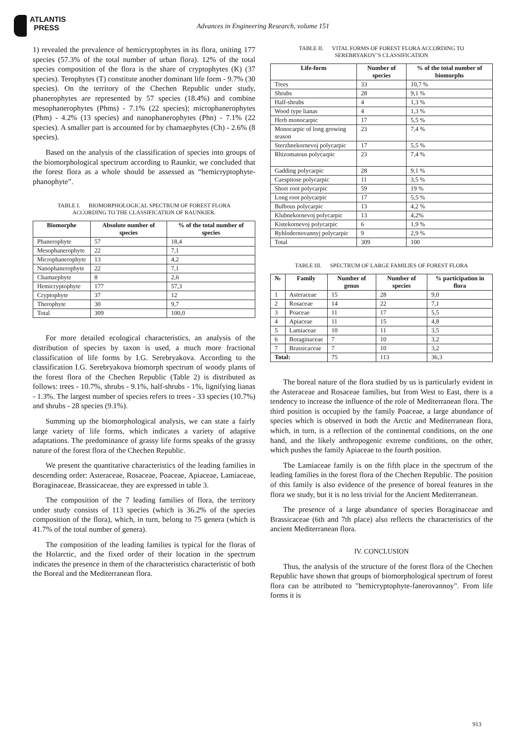ATLANTIS
PRESS
Advances in Engineering Research, volume 151
1) revealed the prevalence of hemicryptophytes in its flora, uniting 177 species (57.3% of the total number of urban flora). 12% of the total species composition of the flora is the share of cryptophytes (K) (37 species). Terophytes (T) constitute another dominant life form - 9.7% (30 species). On the territory of the Chechen Republic under study, phanerophytes are represented by 57 species (18.4%) and combine mesophanerophytes (Phms) - 7.1% (22 species); microphanerophytes (Phm) - 4.2% (13 species) and nanophanerophytes (Phn) - 7.1% (22 species). A smaller part is accounted for by chamaephytes (Ch) - 2.6% (8 species).
Based on the analysis of the classification of species into groups of the biomorphological spectrum according to Raunkir, we concluded that the forest flora as a whole should be assessed as “hemicryptophyte-phanophyte”.
TABLE I. BIOMORPHOLOGICAL SPECTRUM OF FOREST FLORA
ACCORDING TO THE CLASSIFICATION OF RAUNKIER.
| Biomorphe | Absolute number of species | % of the total number of species |
| --- | --- | --- |
| Phanerophyte | 57 | 18,4 |
| Mesophanerophyte | 22 | 7,1 |
| Microphanerophyte | 13 | 4,2 |
| Nanophanerophyte | 22 | 7,1 |
| Chamaephyte | 8 | 2,6 |
| Hemicryptophyte | 177 | 57,3 |
| Cryptophyte | 37 | 12 |
| Therophyte | 30 | 9,7 |
| Total | 309 | 100,0 |
For more detailed ecological characteristics, an analysis of the distribution of species by taxon is used, a much more fractional classification of life forms by I.G. Serebryakova. According to the classification I.G. Serebryakova biomorph spectrum of woody plants of the forest flora of the Chechen Republic (Table 2) is distributed as follows: trees - 10.7%, shrubs - 9.1%, half-shrubs - 1%, lignifying lianas - 1.3%. The largest number of species refers to trees - 33 species (10.7%) and shrubs - 28 species (9.1%).
Summing up the biomorphological analysis, we can state a fairly large variety of life forms, which indicates a variety of adaptive adaptations. The predominance of grassy life forms speaks of the grassy nature of the forest flora of the Chechen Republic.
We present the quantitative characteristics of the leading families in descending order: Asteraceae, Rosaceae, Poaceae, Apiaceae, Lamiaceae, Boraginaceae, Brassicaceae, they are expressed in table 3.
The composition of the 7 leading families of flora, the territory under study consists of 113 species (which is 36.2% of the species composition of the flora), which, in turn, belong to 75 genera (which is 41.7% of the total number of genera).
The composition of the leading families is typical for the floras of the Holarctic, and the fixed order of their location in the spectrum indicates the presence in them of the characteristics characteristic of both the Boreal and the Mediterranean flora.
TABLE II. VITAL FORMS OF FOREST FLORA ACCORDING TO
SEREBRYAKOV’S CLASSIFICATION
| Life-form | Number of species | % of the total number of biomorphs |
| --- | --- | --- |
| Trees | 33 | 10,7 % |
| Shrubs | 28 | 9,1 % |
| Half-shrubs | 4 | 1,3 % |
| Wood type lianas | 4 | 1,3 % |
| Herb monocarpic | 17 | 5,5 % |
| Monocarpic of long growing season | 23 | 7,4 % |
| Sterzhnekornevoj polycarpic | 17 | 5,5 % |
| Rhizomatous polycarpic | 23 | 7,4 % |
| Gadding polycarpic | 28 | 9,1 % |
| Caespitose polycarpic | 11 | 3,5 % |
| Short root polycarpic | 59 | 19 % |
| Long root polycarpic | 17 | 5,5 % |
| Bulbous polycarpic | 13 | 4,2 % |
| Klubnekornevoj polycarpic | 13 | 4,2% |
| Kistekornevoj polycarpic | 6 | 1,9 % |
| Ryhlodernovannyj polycarpic | 9 | 2,9 % |
| Total | 309 | 100 |
TABLE III. SPECTRUM OF LARGE FAMILIES OF FOREST FLORA
| № | Family | Number of genus | Number of species | % participation in flora |
| --- | --- | --- | --- | --- |
| 1 | Asteraceae | 15 | 28 | 9,0 |
| 2 | Rosaceae | 14 | 22 | 7,1 |
| 3 | Poaceae | 11 | 17 | 5,5 |
| 4 | Apiaceae | 11 | 15 | 4,8 |
| 5 | Lamiaceae | 10 | 11 | 3,5 |
| 6 | Boraginaceae | 7 | 10 | 3,2 |
| 7 | Brassicaceae | 7 | 10 | 3,2 |
| Total: | | 75 | 113 | 36,3 |
The boreal nature of the flora studied by us is particularly evident in the Asteraceae and Rosaceae families, but from West to East, there is a tendency to increase the influence of the role of Mediterranean flora. The third position is occupied by the family Poaceae, a large abundance of species which is observed in both the Arctic and Mediterranean flora, which, in turn, is a reflection of the continental conditions, on the one hand, and the likely anthropogenic extreme conditions, on the other, which pushes the family Apiaceae to the fourth position.
The Lamiaceae family is on the fifth place in the spectrum of the leading families in the forest flora of the Chechen Republic. The position of this family is also evidence of the presence of boreal features in the flora we study, but it is no less trivial for the Ancient Mediterranean.
The presence of a large abundance of species Boraginaceae and Brassicaceae (6th and 7th place) also reflects the characteristics of the ancient Mediterranean flora.
IV. CONCLUSION
Thus, the analysis of the structure of the forest flora of the Chechen Republic have shown that groups of biomorphological spectrum of forest flora can be attributed to "hemicryptophyte-fanerovannoy". From life forms it is
913